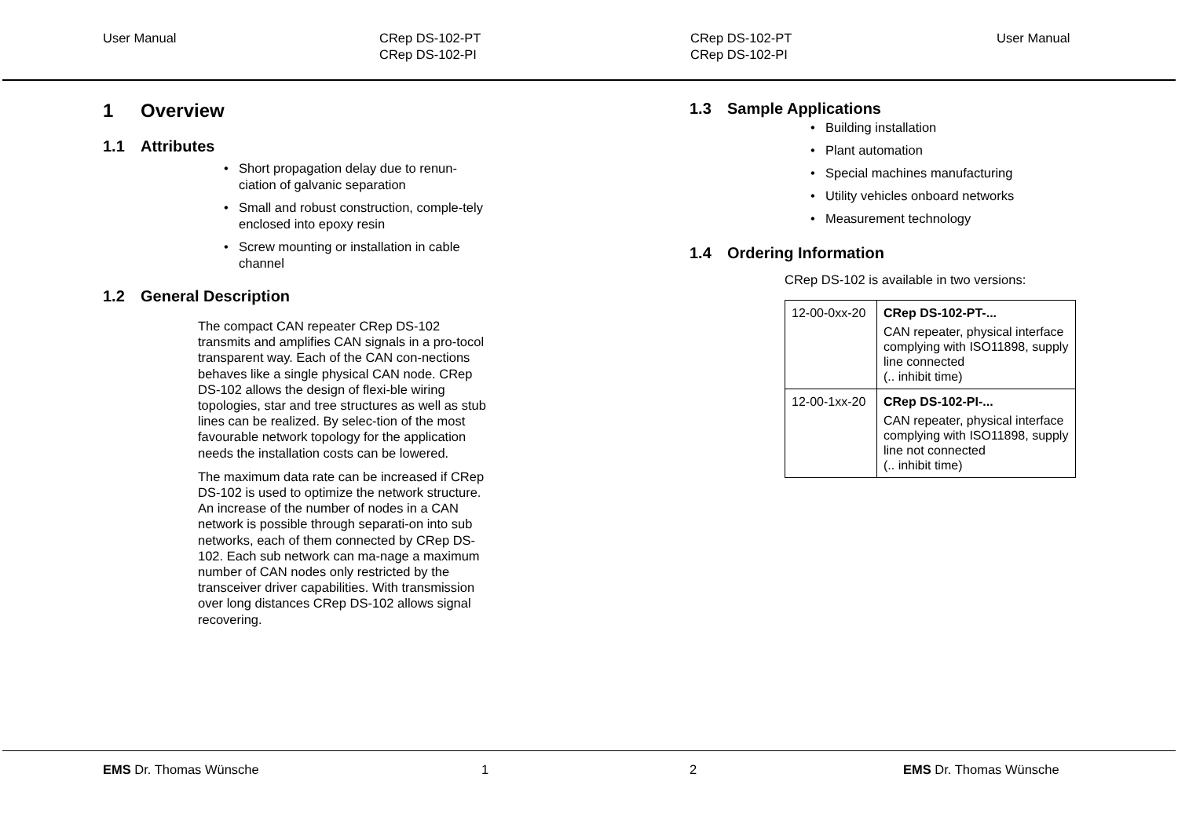User Manual CRep DS-102-PT
CRep DS-102-PI
CRep DS-102-PT
CRep DS-102-PI
User Manual
1 Overview
1.1 Attributes
Short propagation delay due to renun-ciation of galvanic separation
Small and robust construction, comple-tely enclosed into epoxy resin
Screw mounting or installation in cable channel
1.2 General Description
The compact CAN repeater CRep DS-102 transmits and amplifies CAN signals in a pro-tocol transparent way. Each of the CAN con-nections behaves like a single physical CAN node. CRep DS-102 allows the design of flexi-ble wiring topologies, star and tree structures as well as stub lines can be realized. By selec-tion of the most favourable network topology for the application needs the installation costs can be lowered.
The maximum data rate can be increased if CRep DS-102 is used to optimize the network structure. An increase of the number of nodes in a CAN network is possible through separati-on into sub networks, each of them connected by CRep DS-102. Each sub network can ma-nage a maximum number of CAN nodes only restricted by the transceiver driver capabilities. With transmission over long distances CRep DS-102 allows signal recovering.
1.3 Sample Applications
Building installation
Plant automation
Special machines manufacturing
Utility vehicles onboard networks
Measurement technology
1.4 Ordering Information
CRep DS-102 is available in two versions:
| 12-00-0xx-20 | CRep DS-102-PT-... CAN repeater, physical interface complying with ISO11898, supply line connected (.. inhibit time) |
| 12-00-1xx-20 | CRep DS-102-PI-... CAN repeater, physical interface complying with ISO11898, supply line not connected (.. inhibit time) |
EMS Dr. Thomas Wünsche 1 2 EMS Dr. Thomas Wünsche